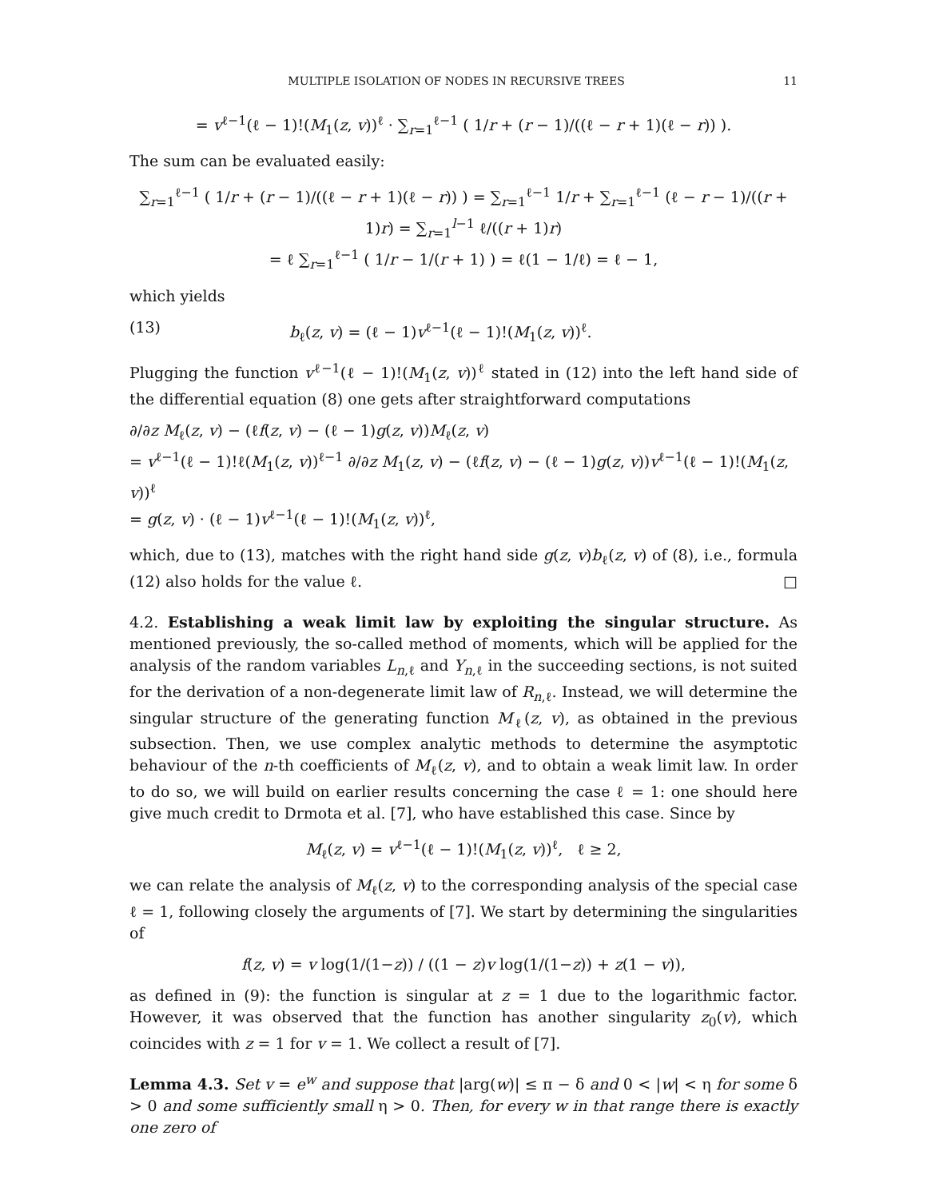MULTIPLE ISOLATION OF NODES IN RECURSIVE TREES 11
= v<sup>ℓ−1</sup>(ℓ − 1)!(M<sub>1</sub>(z, v))<sup>ℓ</sup> · ∑<sub>r=1</sub><sup>ℓ−1</sup> ( 1/r + (r − 1)/((ℓ − r + 1)(ℓ − r)) ).
The sum can be evaluated easily:
∑<sub>r=1</sub><sup>ℓ−1</sup> ( 1/r + (r − 1)/((ℓ − r + 1)(ℓ − r)) ) = ∑<sub>r=1</sub><sup>ℓ−1</sup> 1/r + ∑<sub>r=1</sub><sup>ℓ−1</sup> (ℓ − r − 1)/((r + 1)r) = ∑<sub>r=1</sub><sup>l−1</sup> ℓ/((r + 1)r)
= ℓ ∑<sub>r=1</sub><sup>ℓ−1</sup> ( 1/r − 1/(r + 1) ) = ℓ(1 − 1/ℓ) = ℓ − 1,
which yields
(13) b<sub>ℓ</sub>(z, v) = (ℓ − 1)v<sup>ℓ−1</sup>(ℓ − 1)!(M<sub>1</sub>(z, v))<sup>ℓ</sup>.
Plugging the function v<sup>ℓ−1</sup>(ℓ − 1)!(M<sub>1</sub>(z, v))<sup>ℓ</sup> stated in (12) into the left hand side of the differential equation (8) one gets after straightforward computations
∂/∂z M<sub>ℓ</sub>(z, v) − (ℓf(z, v) − (ℓ − 1)g(z, v))M<sub>ℓ</sub>(z, v)
= v<sup>ℓ−1</sup>(ℓ − 1)!ℓ(M<sub>1</sub>(z, v))<sup>ℓ−1</sup> ∂/∂z M<sub>1</sub>(z, v) − (ℓf(z, v) − (ℓ − 1)g(z, v))v<sup>ℓ−1</sup>(ℓ − 1)!(M<sub>1</sub>(z, v))<sup>ℓ</sup>
= g(z, v) · (ℓ − 1)v<sup>ℓ−1</sup>(ℓ − 1)!(M<sub>1</sub>(z, v))<sup>ℓ</sup>,
which, due to (13), matches with the right hand side g(z, v)b<sub>ℓ</sub>(z, v) of (8), i.e., formula (12) also holds for the value ℓ. □
4.2. Establishing a weak limit law by exploiting the singular structure. As mentioned previously, the so-called method of moments, which will be applied for the analysis of the random variables L<sub>n,ℓ</sub> and Y<sub>n,ℓ</sub> in the succeeding sections, is not suited for the derivation of a non-degenerate limit law of R<sub>n,ℓ</sub>. Instead, we will determine the singular structure of the generating function M<sub>ℓ</sub>(z, v), as obtained in the previous subsection. Then, we use complex analytic methods to determine the asymptotic behaviour of the n-th coefficients of M<sub>ℓ</sub>(z, v), and to obtain a weak limit law. In order to do so, we will build on earlier results concerning the case ℓ = 1: one should here give much credit to Drmota et al. [7], who have established this case. Since by
M<sub>ℓ</sub>(z, v) = v<sup>ℓ−1</sup>(ℓ − 1)!(M<sub>1</sub>(z, v))<sup>ℓ</sup>, ℓ ≥ 2,
we can relate the analysis of M<sub>ℓ</sub>(z, v) to the corresponding analysis of the special case ℓ = 1, following closely the arguments of [7]. We start by determining the singularities of
f(z, v) = v log(1/(1−z)) / ((1 − z)v log(1/(1−z)) + z(1 − v)),
as defined in (9): the function is singular at z = 1 due to the logarithmic factor. However, it was observed that the function has another singularity z<sub>0</sub>(v), which coincides with z = 1 for v = 1. We collect a result of [7].
Lemma 4.3. Set v = e<sup>w</sup> and suppose that |arg(w)| ≤ π − δ and 0 < |w| < η for some δ > 0 and some sufficiently small η > 0. Then, for every w in that range there is exactly one zero of